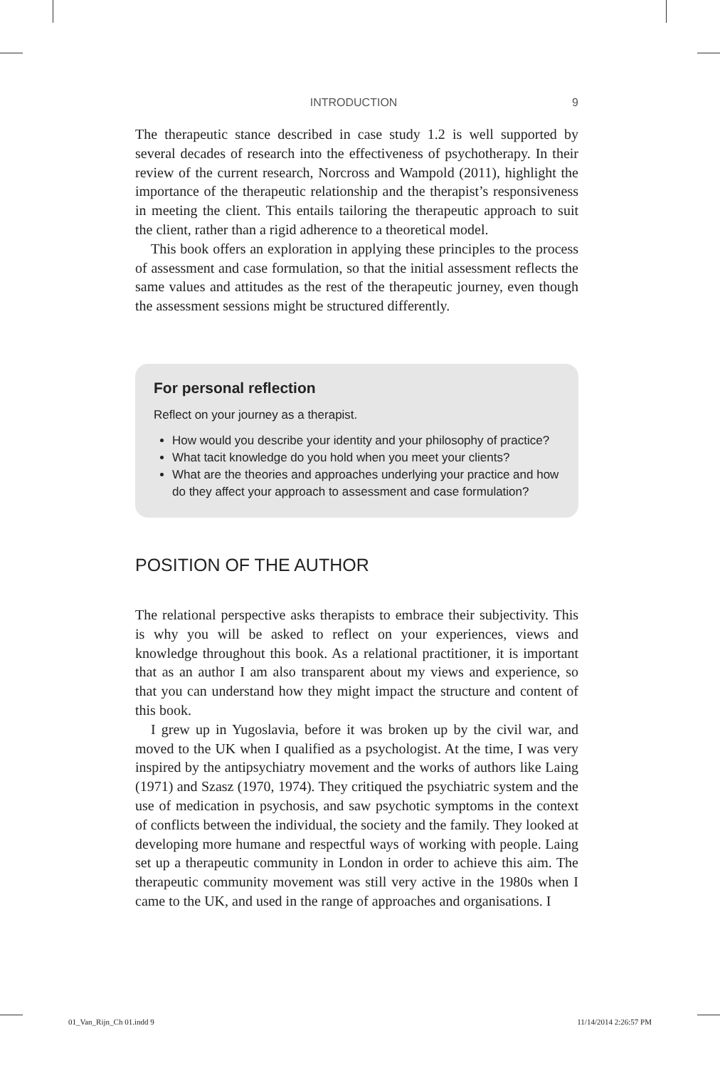INTRODUCTION 9
The therapeutic stance described in case study 1.2 is well supported by several decades of research into the effectiveness of psychotherapy. In their review of the current research, Norcross and Wampold (2011), highlight the importance of the therapeutic relationship and the therapist’s responsiveness in meeting the client. This entails tailoring the therapeutic approach to suit the client, rather than a rigid adherence to a theoretical model.
This book offers an exploration in applying these principles to the process of assessment and case formulation, so that the initial assessment reflects the same values and attitudes as the rest of the therapeutic journey, even though the assessment sessions might be structured differently.
For personal reflection
Reflect on your journey as a therapist.
How would you describe your identity and your philosophy of practice?
What tacit knowledge do you hold when you meet your clients?
What are the theories and approaches underlying your practice and how do they affect your approach to assessment and case formulation?
POSITION OF THE AUTHOR
The relational perspective asks therapists to embrace their subjectivity. This is why you will be asked to reflect on your experiences, views and knowledge throughout this book. As a relational practitioner, it is important that as an author I am also transparent about my views and experience, so that you can understand how they might impact the structure and content of this book.
I grew up in Yugoslavia, before it was broken up by the civil war, and moved to the UK when I qualified as a psychologist. At the time, I was very inspired by the antipsychiatry movement and the works of authors like Laing (1971) and Szasz (1970, 1974). They critiqued the psychiatric system and the use of medication in psychosis, and saw psychotic symptoms in the context of conflicts between the individual, the society and the family. They looked at developing more humane and respectful ways of working with people. Laing set up a therapeutic community in London in order to achieve this aim. The therapeutic community movement was still very active in the 1980s when I came to the UK, and used in the range of approaches and organisations. I
01_Van_Rijn_Ch 01.indd 9 11/14/2014 2:26:57 PM